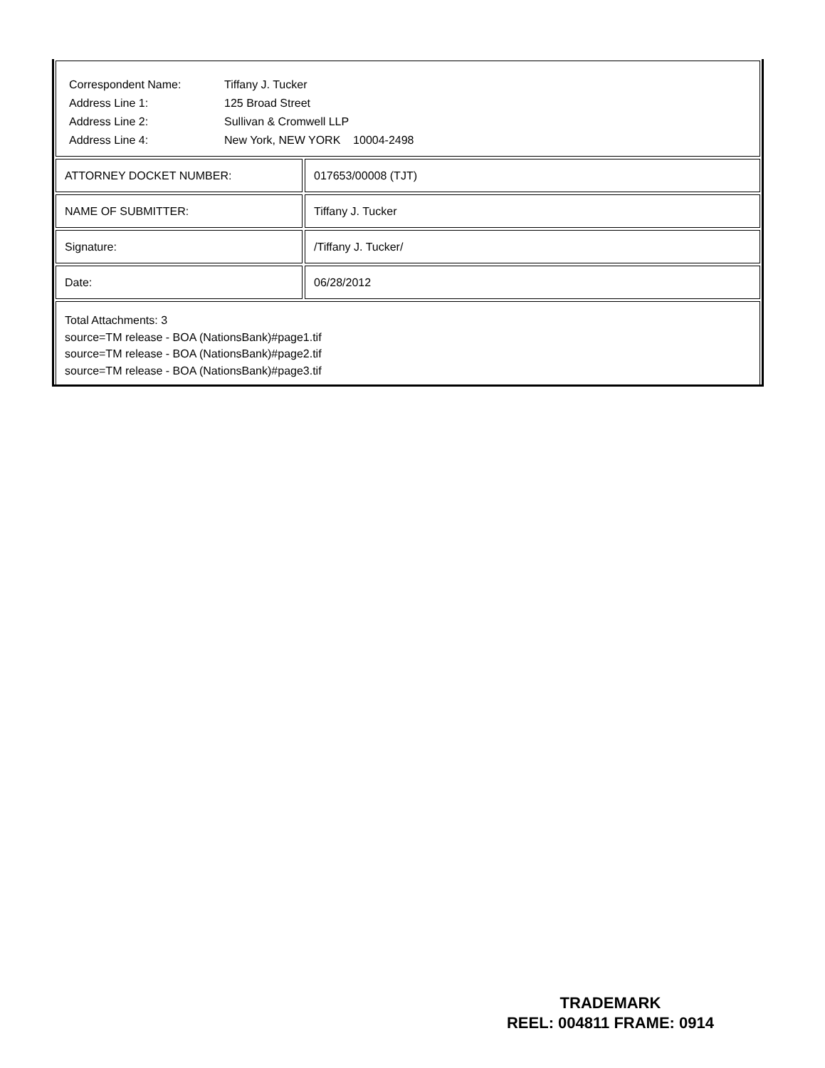| Correspondent Name: | Tiffany J. Tucker |
| Address Line 1: | 125 Broad Street |
| Address Line 2: | Sullivan & Cromwell LLP |
| Address Line 4: | New York, NEW YORK 10004-2498 |
ATTORNEY DOCKET NUMBER: 017653/00008 (TJT)
NAME OF SUBMITTER: Tiffany J. Tucker
Signature: /Tiffany J. Tucker/
Date: 06/28/2012
Total Attachments: 3
source=TM release - BOA (NationsBank)#page1.tif
source=TM release - BOA (NationsBank)#page2.tif
source=TM release - BOA (NationsBank)#page3.tif
TRADEMARK
REEL: 004811 FRAME: 0914